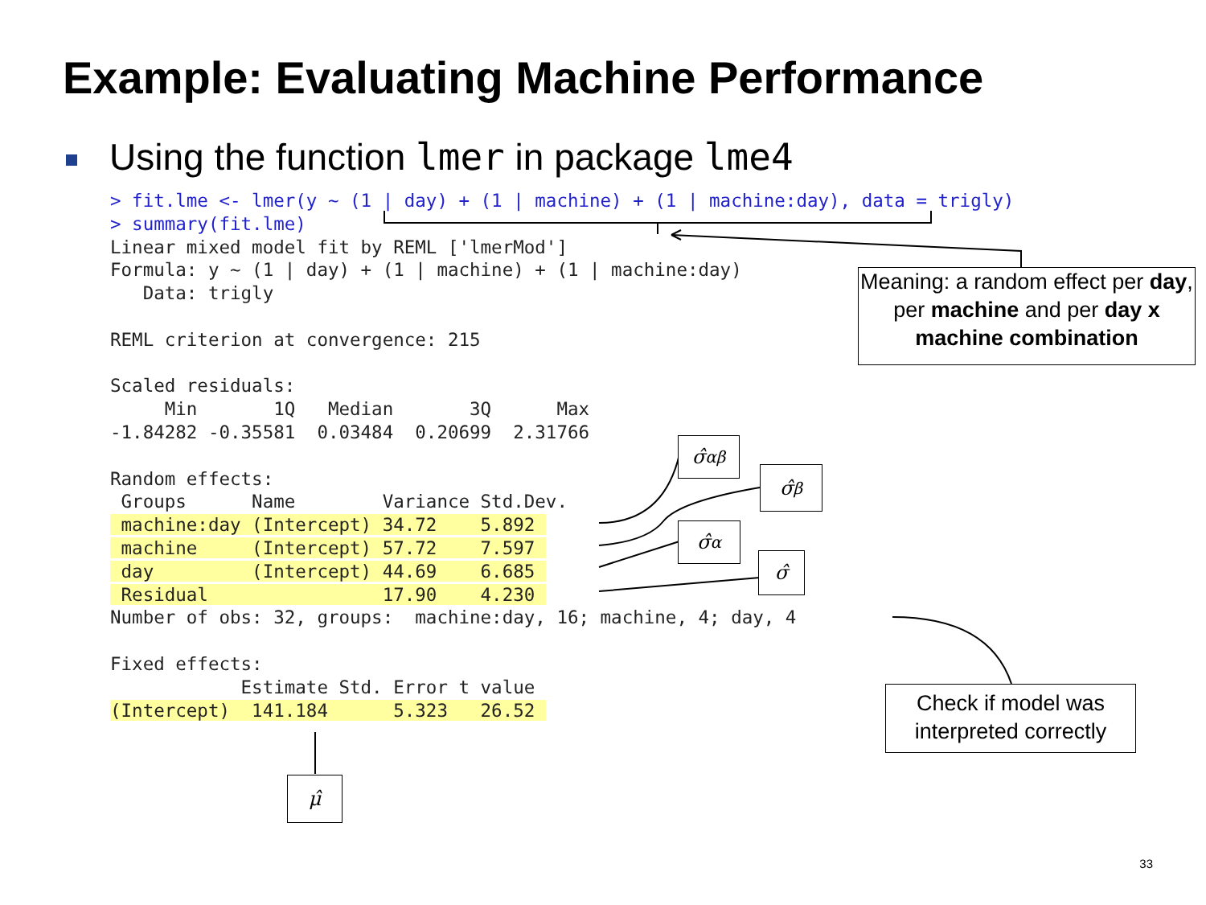Example: Evaluating Machine Performance
Using the function lmer in package lme4
> fit.lme <- lmer(y ~ (1 | day) + (1 | machine) + (1 | machine:day), data = trigly)
> summary(fit.lme)
Linear mixed model fit by REML ['lmerMod']
Formula: y ~ (1 | day) + (1 | machine) + (1 | machine:day)
   Data: trigly

REML criterion at convergence: 215

Scaled residuals:
     Min       1Q   Median       3Q      Max
-1.84282 -0.35581  0.03484  0.20699  2.31766

Random effects:
 Groups      Name        Variance Std.Dev.
 machine:day (Intercept) 34.72    5.892 
 machine     (Intercept) 57.72    7.597 
 day         (Intercept) 44.69    6.685 
 Residual                17.90    4.230 
Number of obs: 32, groups:  machine:day, 16; machine, 4; day, 4

Fixed effects:
            Estimate Std. Error t value
(Intercept)  141.184      5.323   26.52 
Meaning: a random effect per day, per machine and per day x machine combination
Check if model was interpreted correctly
σ̂<sub>αβ</sub>
σ̂<sub>β</sub>
σ̂<sub>α</sub>
σ̂
μ̂
33